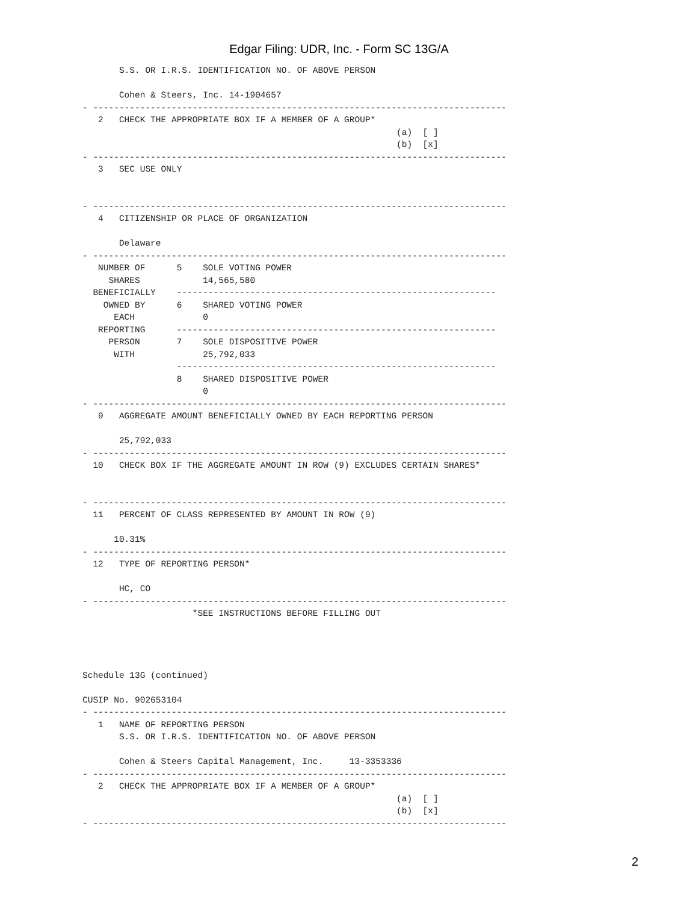Edgar Filing: UDR, Inc. - Form SC 13G/A
       S.S. OR I.R.S. IDENTIFICATION NO. OF ABOVE PERSON

       Cohen & Steers, Inc. 14-1904657
- -------------------------------------------------------------------------------
   2   CHECK THE APPROPRIATE BOX IF A MEMBER OF A GROUP*
                                                            (a)  [ ]
                                                            (b)  [x]
- -------------------------------------------------------------------------------
   3   SEC USE ONLY


- -------------------------------------------------------------------------------
   4   CITIZENSHIP OR PLACE OF ORGANIZATION

       Delaware
- -------------------------------------------------------------------------------
   NUMBER OF      5    SOLE VOTING POWER
     SHARES            14,565,580
  BENEFICIALLY    -------------------------------------------------------------
    OWNED BY      6    SHARED VOTING POWER
      EACH             0
   REPORTING      -------------------------------------------------------------
     PERSON       7    SOLE DISPOSITIVE POWER
      WITH             25,792,033
                  -------------------------------------------------------------
                  8    SHARED DISPOSITIVE POWER
                       0
- -------------------------------------------------------------------------------
   9   AGGREGATE AMOUNT BENEFICIALLY OWNED BY EACH REPORTING PERSON

       25,792,033
- -------------------------------------------------------------------------------
  10   CHECK BOX IF THE AGGREGATE AMOUNT IN ROW (9) EXCLUDES CERTAIN SHARES*


- -------------------------------------------------------------------------------
  11   PERCENT OF CLASS REPRESENTED BY AMOUNT IN ROW (9)

      10.31%
- -------------------------------------------------------------------------------
  12   TYPE OF REPORTING PERSON*

       HC, CO
- -------------------------------------------------------------------------------
                     *SEE INSTRUCTIONS BEFORE FILLING OUT




Schedule 13G (continued)

CUSIP No. 902653104
- -------------------------------------------------------------------------------
   1   NAME OF REPORTING PERSON
       S.S. OR I.R.S. IDENTIFICATION NO. OF ABOVE PERSON

       Cohen & Steers Capital Management, Inc.     13-3353336
- -------------------------------------------------------------------------------
   2   CHECK THE APPROPRIATE BOX IF A MEMBER OF A GROUP*
                                                            (a)  [ ]
                                                            (b)  [x]
- -------------------------------------------------------------------------------
2